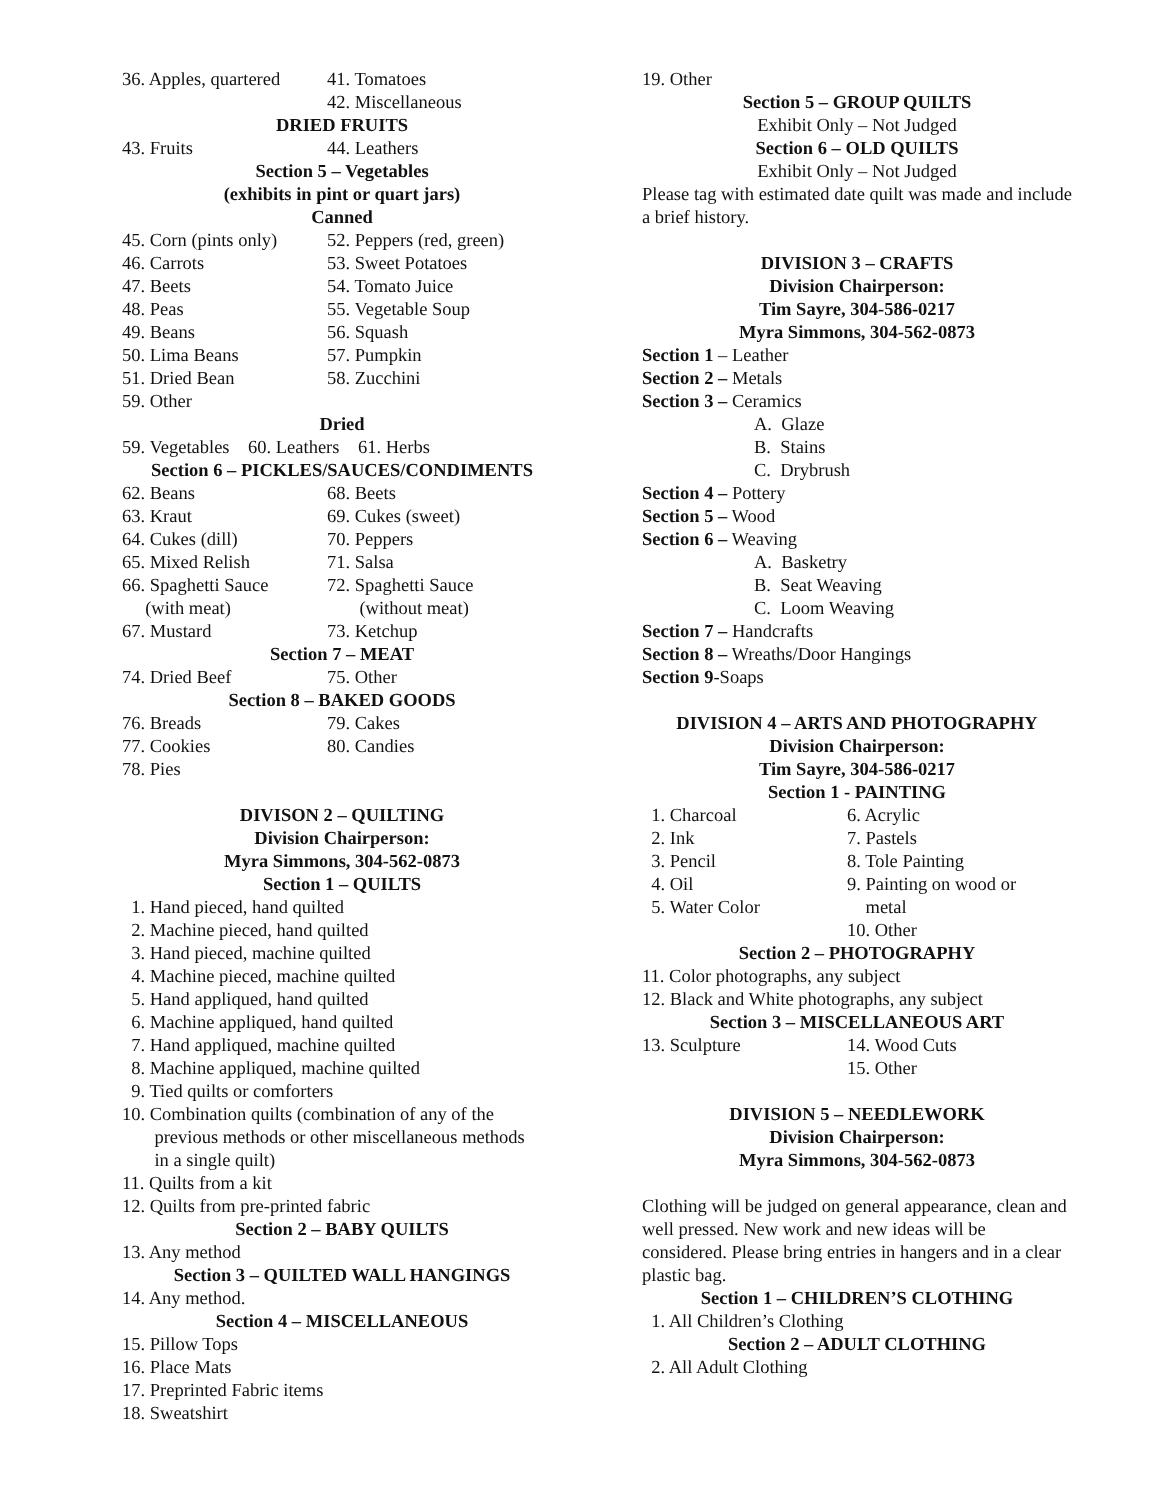36. Apples, quartered 41. Tomatoes
42. Miscellaneous
DRIED FRUITS
43. Fruits 44. Leathers
Section 5 – Vegetables
(exhibits in pint or quart jars)
Canned
45. Corn (pints only) 52. Peppers (red, green)
46. Carrots 53. Sweet Potatoes
47. Beets 54. Tomato Juice
48. Peas 55. Vegetable Soup
49. Beans 56. Squash
50. Lima Beans 57. Pumpkin
51. Dried Bean 58. Zucchini
59. Other
Dried
59. Vegetables 60. Leathers 61. Herbs
Section 6 – PICKLES/SAUCES/CONDIMENTS
62. Beans 68. Beets
63. Kraut 69. Cukes (sweet)
64. Cukes (dill) 70. Peppers
65. Mixed Relish 71. Salsa
66. Spaghetti Sauce
(with meat) 72. Spaghetti Sauce
(without meat)
67. Mustard 73. Ketchup
Section 7 – MEAT
74. Dried Beef 75. Other
Section 8 – BAKED GOODS
76. Breads 79. Cakes
77. Cookies 80. Candies
78. Pies
DIVISON 2 – QUILTING
Division Chairperson:
Myra Simmons, 304-562-0873
Section 1 – QUILTS
1. Hand pieced, hand quilted
2. Machine pieced, hand quilted
3. Hand pieced, machine quilted
4. Machine pieced, machine quilted
5. Hand appliqued, hand quilted
6. Machine appliqued, hand quilted
7. Hand appliqued, machine quilted
8. Machine appliqued, machine quilted
9. Tied quilts or comforters
10. Combination quilts (combination of any of the
previous methods or other miscellaneous methods
in a single quilt)
11. Quilts from a kit
12. Quilts from pre-printed fabric
Section 2 – BABY QUILTS
13. Any method
Section 3 – QUILTED WALL HANGINGS
14. Any method.
Section 4 – MISCELLANEOUS
15. Pillow Tops
16. Place Mats
17. Preprinted Fabric items
18. Sweatshirt
19. Other
Section 5 – GROUP QUILTS
Exhibit Only – Not Judged
Section 6 – OLD QUILTS
Exhibit Only – Not Judged
Please tag with estimated date quilt was made and include a brief history.
DIVISION 3 – CRAFTS
Division Chairperson:
Tim Sayre, 304-586-0217
Myra Simmons, 304-562-0873
Section 1 – Leather
Section 2 – Metals
Section 3 – Ceramics
A. Glaze
B. Stains
C. Drybrush
Section 4 – Pottery
Section 5 – Wood
Section 6 – Weaving
A. Basketry
B. Seat Weaving
C. Loom Weaving
Section 7 – Handcrafts
Section 8 – Wreaths/Door Hangings
Section 9-Soaps
DIVISION 4 – ARTS AND PHOTOGRAPHY
Division Chairperson:
Tim Sayre, 304-586-0217
Section 1 - PAINTING
1. Charcoal 6. Acrylic
2. Ink 7. Pastels
3. Pencil 8. Tole Painting
4. Oil 9. Painting on wood or
5. Water Color metal
10. Other
Section 2 – PHOTOGRAPHY
11. Color photographs, any subject
12. Black and White photographs, any subject
Section 3 – MISCELLANEOUS ART
13. Sculpture 14. Wood Cuts
15. Other
DIVISION 5 – NEEDLEWORK
Division Chairperson:
Myra Simmons, 304-562-0873
Clothing will be judged on general appearance, clean and well pressed. New work and new ideas will be considered. Please bring entries in hangers and in a clear plastic bag.
Section 1 – CHILDREN’S CLOTHING
1. All Children’s Clothing
Section 2 – ADULT CLOTHING
2. All Adult Clothing